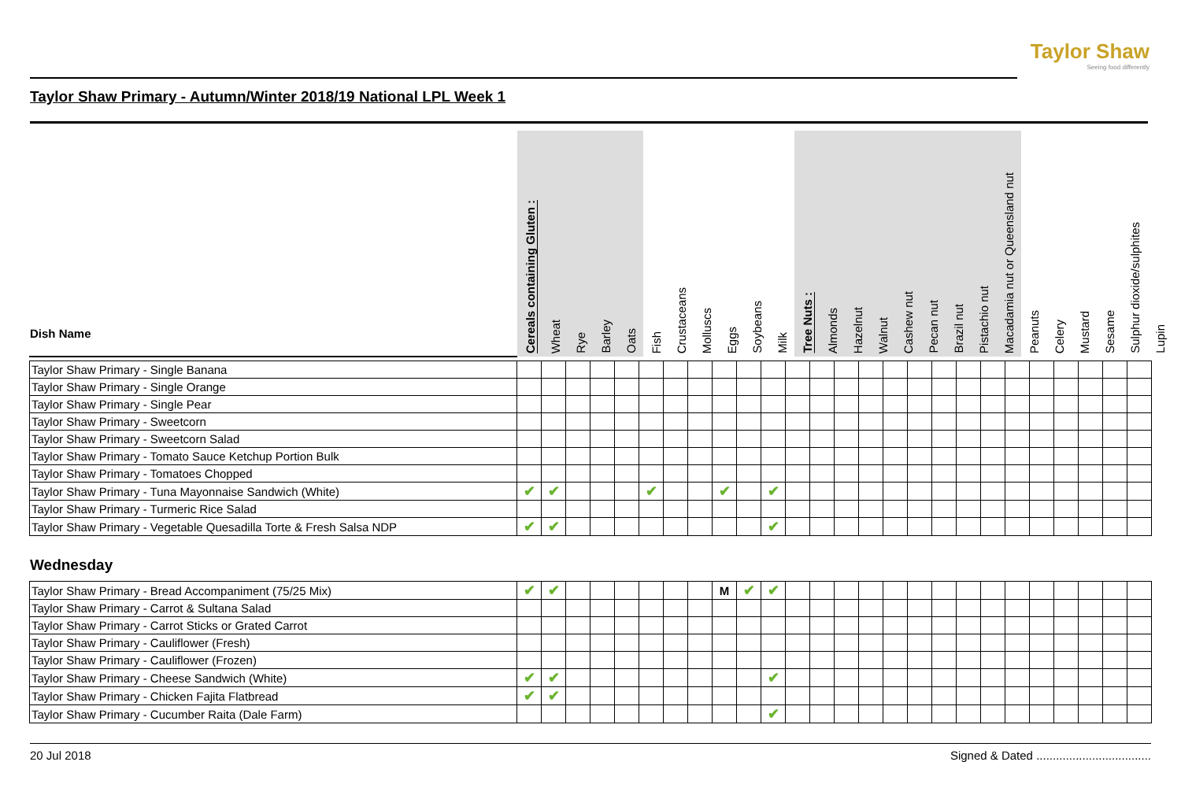Taylor Shaw
Seeing food differently
Taylor Shaw Primary - Autumn/Winter 2018/19 National LPL Week 1
| Dish Name | Cereals containing Gluten : | Wheat | Rye | Barley | Oats | Fish | Crustaceans | Molluscs | Eggs | Soybeans | Milk | Tree Nuts : | Almonds | Hazelnut | Walnut | Cashew nut | Pecan nut | Brazil nut | Pistachio nut | Macadamia nut or Queensland nut | Peanuts | Celery | Mustard | Sesame | Sulphur dioxide/sulphites | Lupin |
| --- | --- | --- | --- | --- | --- | --- | --- | --- | --- | --- | --- | --- | --- | --- | --- | --- | --- | --- | --- | --- | --- | --- | --- | --- | --- | --- |
| Taylor Shaw Primary - Single Banana | | | | | | | | | | | | | | | | | | | | | | | | | | |
| Taylor Shaw Primary - Single Orange | | | | | | | | | | | | | | | | | | | | | | | | | | |
| Taylor Shaw Primary - Single Pear | | | | | | | | | | | | | | | | | | | | | | | | | | |
| Taylor Shaw Primary - Sweetcorn | | | | | | | | | | | | | | | | | | | | | | | | | | |
| Taylor Shaw Primary - Sweetcorn Salad | | | | | | | | | | | | | | | | | | | | | | | | | | |
| Taylor Shaw Primary - Tomato Sauce Ketchup Portion Bulk | | | | | | | | | | | | | | | | | | | | | | | | | | |
| Taylor Shaw Primary - Tomatoes Chopped | | | | | | | | | | | | | | | | | | | | | | | | | | |
| Taylor Shaw Primary - Tuna Mayonnaise Sandwich (White) | ✔ | ✔ | | | | ✔ | | | ✔ | | ✔ | | | | | | | | | | | | | | | |
| Taylor Shaw Primary - Turmeric Rice Salad | | | | | | | | | | | | | | | | | | | | | | | | | | |
| Taylor Shaw Primary - Vegetable Quesadilla Torte & Fresh Salsa NDP | ✔ | ✔ | | | | | | | | | ✔ | | | | | | | | | | | | | | | |
Wednesday
| Taylor Shaw Primary - Bread Accompaniment (75/25 Mix) | ✔ | ✔ | | | | | | | M | ✔ | ✔ | | | | | | | | | | | | | | | |
| Taylor Shaw Primary - Carrot & Sultana Salad | | | | | | | | | | | | | | | | | | | | | | | | | | |
| Taylor Shaw Primary - Carrot Sticks or Grated Carrot | | | | | | | | | | | | | | | | | | | | | | | | | | |
| Taylor Shaw Primary - Cauliflower (Fresh) | | | | | | | | | | | | | | | | | | | | | | | | | | |
| Taylor Shaw Primary - Cauliflower (Frozen) | | | | | | | | | | | | | | | | | | | | | | | | | | |
| Taylor Shaw Primary - Cheese Sandwich (White) | ✔ | ✔ | | | | | | | | | ✔ | | | | | | | | | | | | | | | |
| Taylor Shaw Primary - Chicken Fajita Flatbread | ✔ | ✔ | | | | | | | | | | | | | | | | | | | | | | | | |
| Taylor Shaw Primary - Cucumber Raita (Dale Farm) | | | | | | | | | | | ✔ | | | | | | | | | | | | | | | |
20 Jul 2018 Signed & Dated ...................................